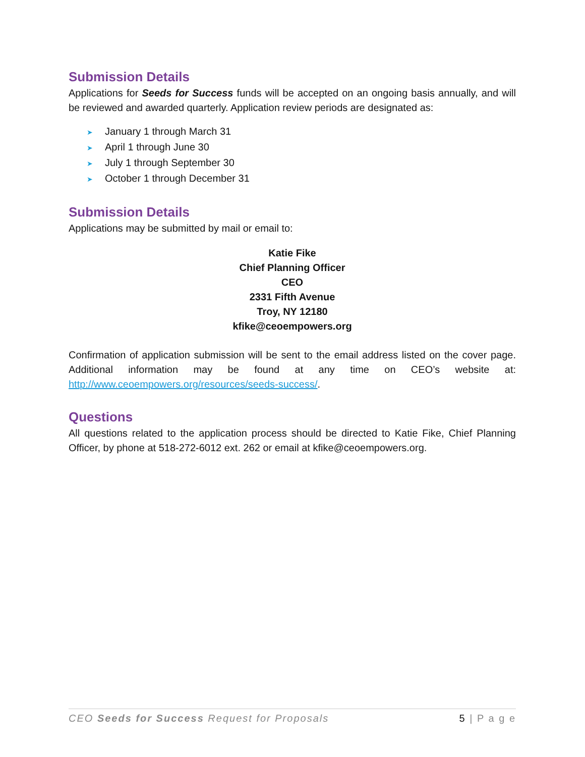Submission Details
Applications for Seeds for Success funds will be accepted on an ongoing basis annually, and will be reviewed and awarded quarterly. Application review periods are designated as:
➤ January 1 through March 31
➤ April 1 through June 30
➤ July 1 through September 30
➤ October 1 through December 31
Submission Details
Applications may be submitted by mail or email to:
Katie Fike
Chief Planning Officer
CEO
2331 Fifth Avenue
Troy, NY 12180
kfike@ceoempowers.org
Confirmation of application submission will be sent to the email address listed on the cover page. Additional information may be found at any time on CEO’s website at: http://www.ceoempowers.org/resources/seeds-success/.
Questions
All questions related to the application process should be directed to Katie Fike, Chief Planning Officer, by phone at 518-272-6012 ext. 262 or email at kfike@ceoempowers.org.
CEO Seeds for Success Request for Proposals 5 | P a g e